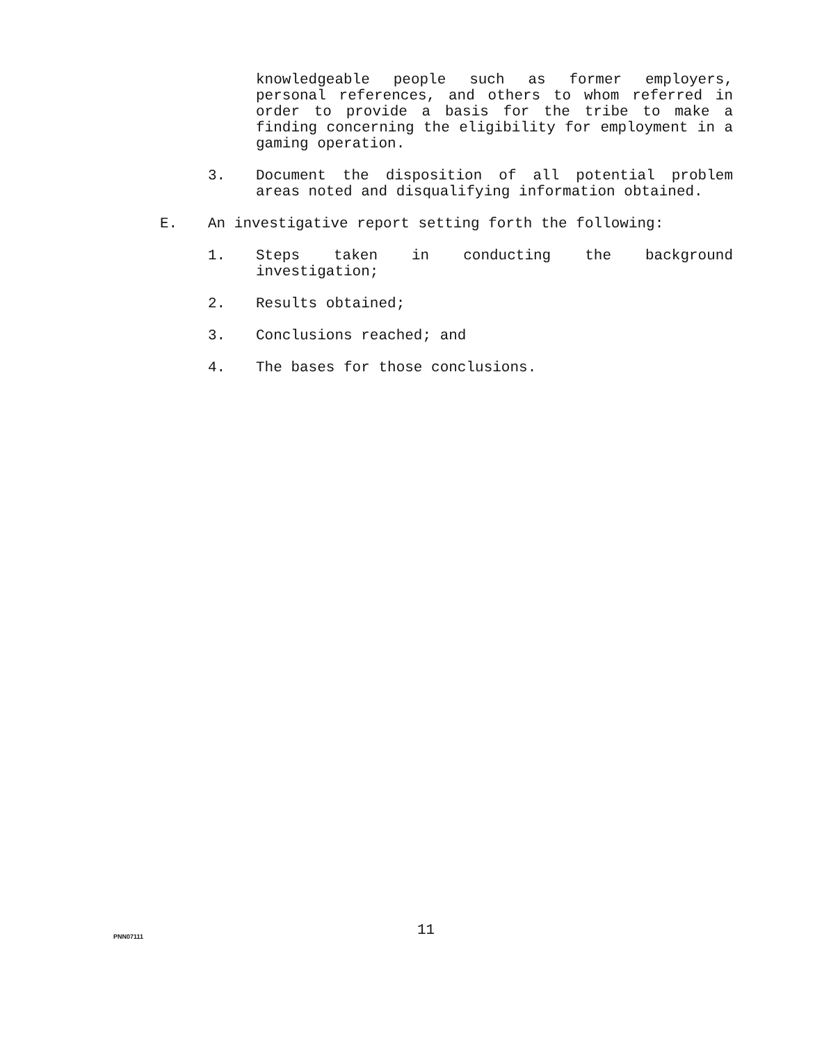knowledgeable people such as former employers, personal references, and others to whom referred in order to provide a basis for the tribe to make a finding concerning the eligibility for employment in a gaming operation.
3. Document the disposition of all potential problem areas noted and disqualifying information obtained.
E. An investigative report setting forth the following:
1. Steps taken in conducting the background investigation;
2. Results obtained;
3. Conclusions reached; and
4. The bases for those conclusions.
PNN07111 11